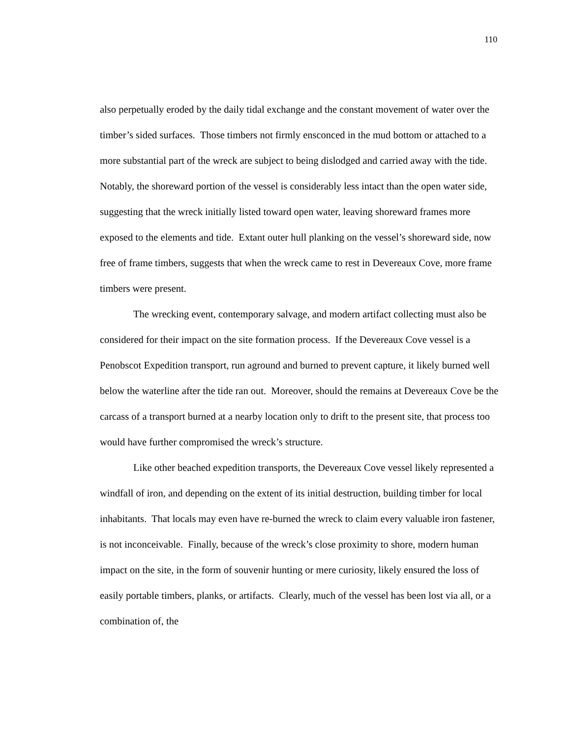110
also perpetually eroded by the daily tidal exchange and the constant movement of water over the timber’s sided surfaces. Those timbers not firmly ensconced in the mud bottom or attached to a more substantial part of the wreck are subject to being dislodged and carried away with the tide. Notably, the shoreward portion of the vessel is considerably less intact than the open water side, suggesting that the wreck initially listed toward open water, leaving shoreward frames more exposed to the elements and tide. Extant outer hull planking on the vessel’s shoreward side, now free of frame timbers, suggests that when the wreck came to rest in Devereaux Cove, more frame timbers were present.
The wrecking event, contemporary salvage, and modern artifact collecting must also be considered for their impact on the site formation process. If the Devereaux Cove vessel is a Penobscot Expedition transport, run aground and burned to prevent capture, it likely burned well below the waterline after the tide ran out. Moreover, should the remains at Devereaux Cove be the carcass of a transport burned at a nearby location only to drift to the present site, that process too would have further compromised the wreck’s structure.
Like other beached expedition transports, the Devereaux Cove vessel likely represented a windfall of iron, and depending on the extent of its initial destruction, building timber for local inhabitants. That locals may even have re-burned the wreck to claim every valuable iron fastener, is not inconceivable. Finally, because of the wreck’s close proximity to shore, modern human impact on the site, in the form of souvenir hunting or mere curiosity, likely ensured the loss of easily portable timbers, planks, or artifacts. Clearly, much of the vessel has been lost via all, or a combination of, the